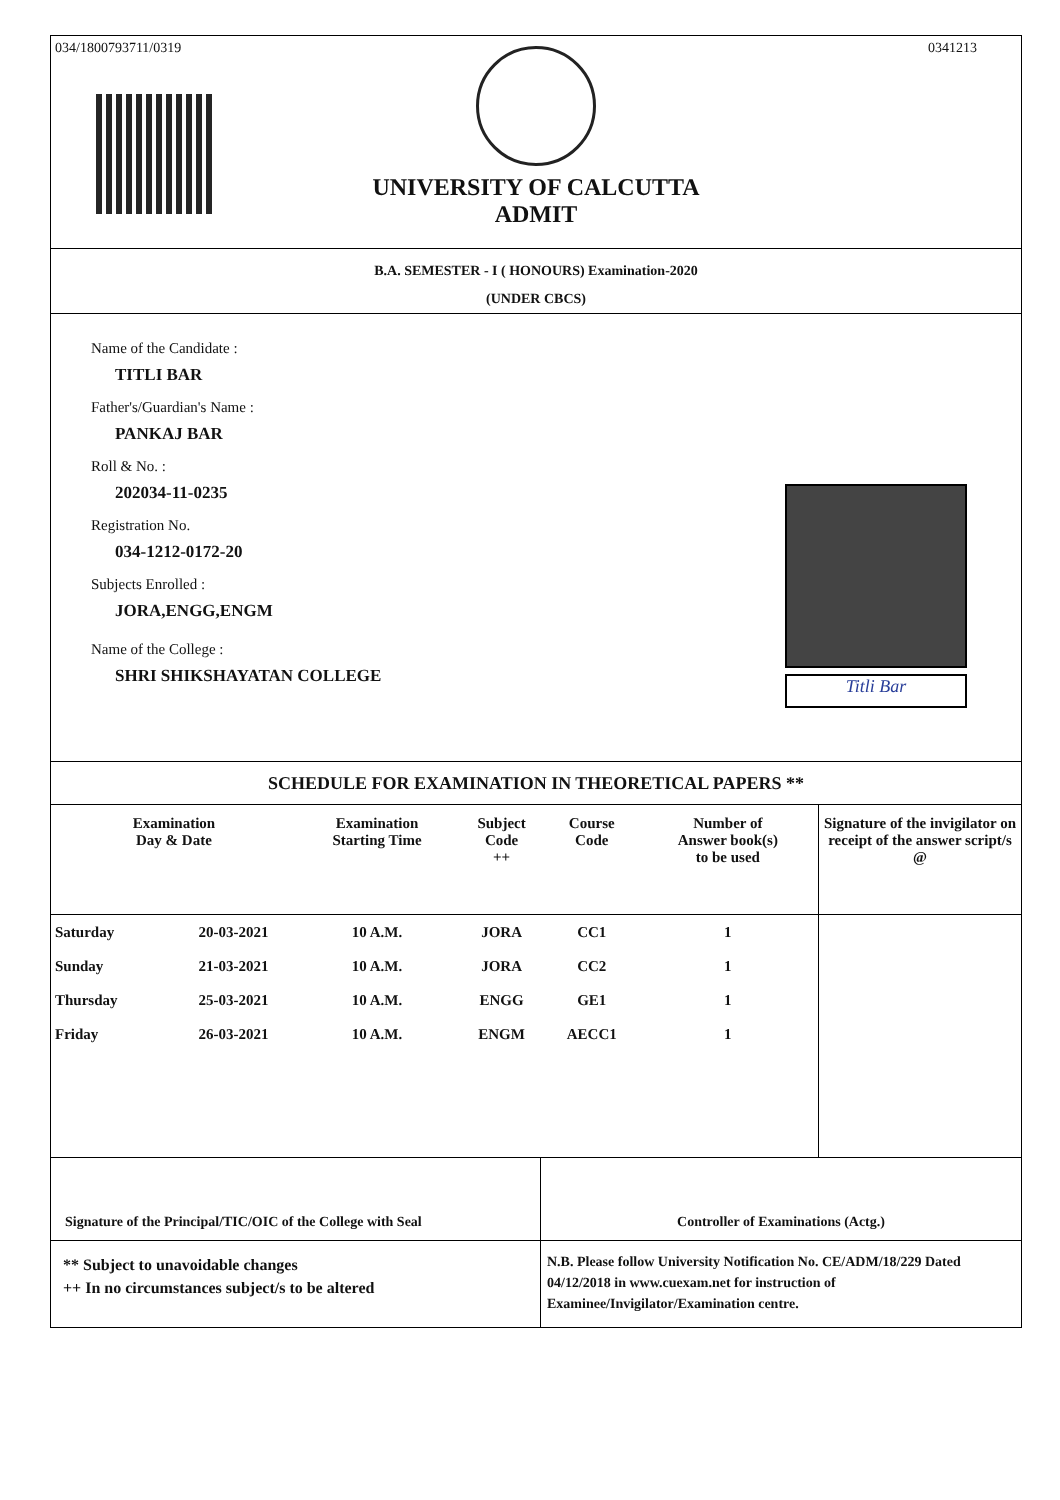034/1800793711/0319 0341213
UNIVERSITY OF CALCUTTA
ADMIT
B.A. SEMESTER - I ( HONOURS) Examination-2020
(UNDER CBCS)
Name of the Candidate :
TITLI BAR
Father's/Guardian's Name :
PANKAJ BAR
Roll & No. :
202034-11-0235
Registration No.
034-1212-0172-20
Subjects Enrolled :
JORA,ENGG,ENGM
Name of the College :
SHRI SHIKSHAYATAN COLLEGE
Titli Bar
SCHEDULE FOR EXAMINATION IN THEORETICAL PAPERS **
| Examination Day & Date | | Examination Starting Time | Subject Code ++ | Course Code | Number of Answer book(s) to be used | Signature of the invigilator on receipt of the answer script/s @ |
| --- | --- | --- | --- | --- | --- | --- |
| Saturday | 20-03-2021 | 10 A.M. | JORA | CC1 | 1 | |
| Sunday | 21-03-2021 | 10 A.M. | JORA | CC2 | 1 | |
| Thursday | 25-03-2021 | 10 A.M. | ENGG | GE1 | 1 | |
| Friday | 26-03-2021 | 10 A.M. | ENGM | AECC1 | 1 | |
Signature of the Principal/TIC/OIC of the College with Seal
Controller of Examinations (Actg.)
** Subject to unavoidable changes
++ In no circumstances subject/s to be altered
N.B. Please follow University Notification No. CE/ADM/18/229 Dated 04/12/2018 in www.cuexam.net for instruction of Examinee/Invigilator/Examination centre.